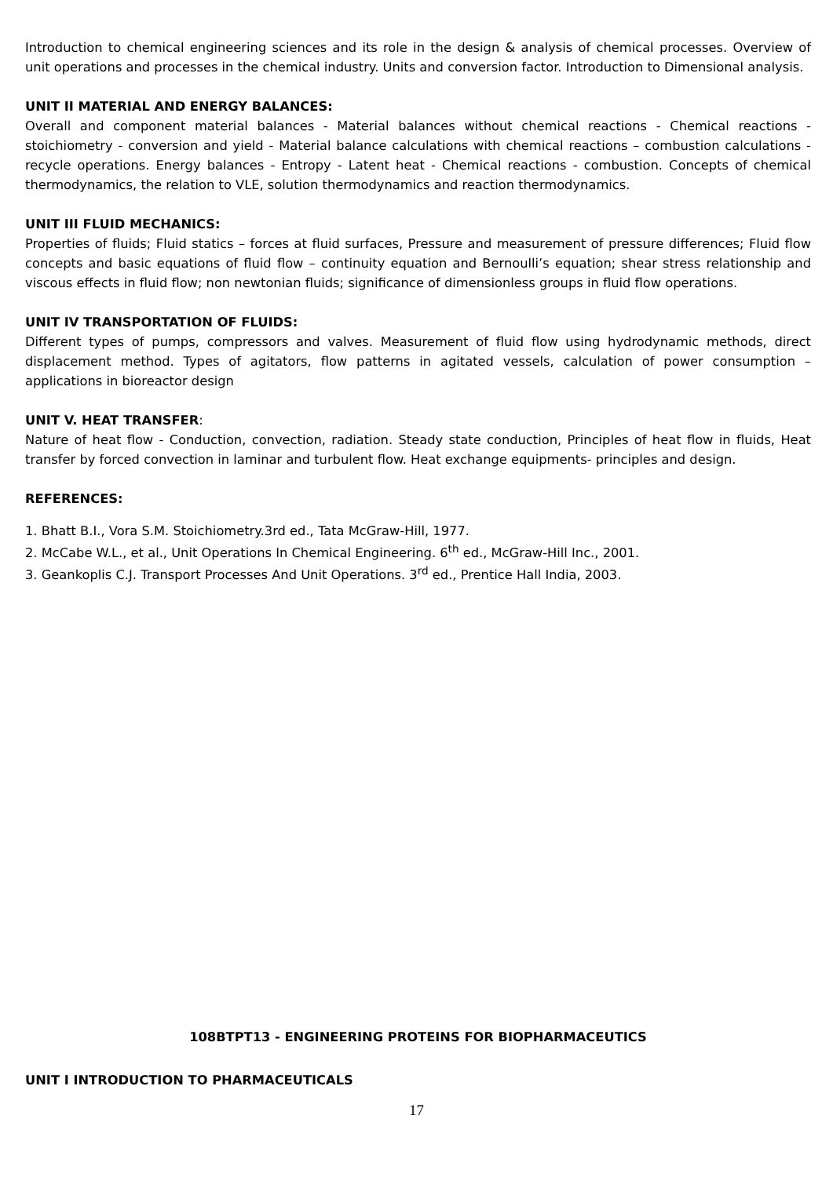Introduction to chemical engineering sciences and its role in the design & analysis of chemical processes. Overview of unit operations and processes in the chemical industry. Units and conversion factor. Introduction to Dimensional analysis.
UNIT II MATERIAL AND ENERGY BALANCES:
Overall and component material balances - Material balances without chemical reactions - Chemical reactions -stoichiometry - conversion and yield - Material balance calculations with chemical reactions – combustion calculations - recycle operations. Energy balances - Entropy - Latent heat - Chemical reactions - combustion. Concepts of chemical thermodynamics, the relation to VLE, solution thermodynamics and reaction thermodynamics.
UNIT III FLUID MECHANICS:
Properties of fluids; Fluid statics – forces at fluid surfaces, Pressure and measurement of pressure differences; Fluid flow concepts and basic equations of fluid flow – continuity equation and Bernoulli’s equation; shear stress relationship and viscous effects in fluid flow; non newtonian fluids; significance of dimensionless groups in fluid flow operations.
UNIT IV TRANSPORTATION OF FLUIDS:
Different types of pumps, compressors and valves. Measurement of fluid flow using hydrodynamic methods, direct displacement method. Types of agitators, flow patterns in agitated vessels, calculation of power consumption – applications in bioreactor design
UNIT V. HEAT TRANSFER:
Nature of heat flow - Conduction, convection, radiation. Steady state conduction, Principles of heat flow in fluids, Heat transfer by forced convection in laminar and turbulent flow. Heat exchange equipments- principles and design.
REFERENCES:
1. Bhatt B.I., Vora S.M. Stoichiometry.3rd ed., Tata McGraw-Hill, 1977.
2. McCabe W.L., et al., Unit Operations In Chemical Engineering. 6<sup>th</sup> ed., McGraw-Hill Inc., 2001.
3. Geankoplis C.J. Transport Processes And Unit Operations. 3<sup>rd</sup> ed., Prentice Hall India, 2003.
108BTPT13 - ENGINEERING PROTEINS FOR BIOPHARMACEUTICS
UNIT I INTRODUCTION TO PHARMACEUTICALS
17